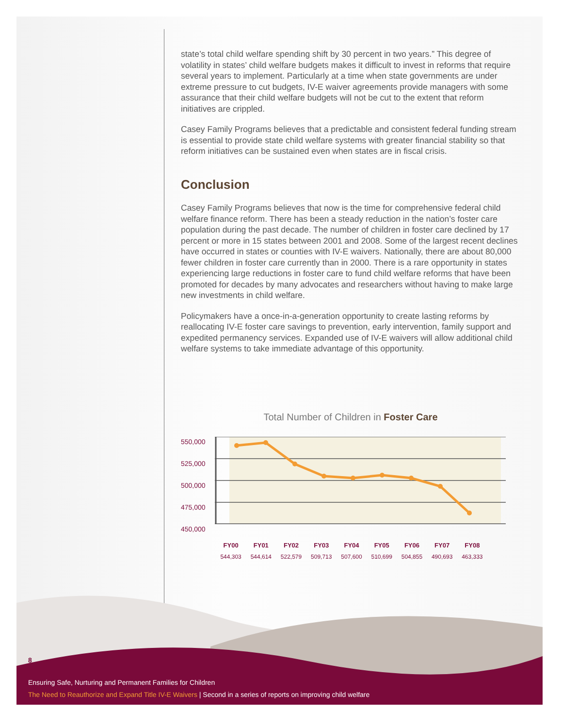state’s total child welfare spending shift by 30 percent in two years.” This degree of volatility in states’ child welfare budgets makes it difficult to invest in reforms that require several years to implement. Particularly at a time when state governments are under extreme pressure to cut budgets, IV-E waiver agreements provide managers with some assurance that their child welfare budgets will not be cut to the extent that reform initiatives are crippled.
Casey Family Programs believes that a predictable and consistent federal funding stream is essential to provide state child welfare systems with greater financial stability so that reform initiatives can be sustained even when states are in fiscal crisis.
Conclusion
Casey Family Programs believes that now is the time for comprehensive federal child welfare finance reform. There has been a steady reduction in the nation’s foster care population during the past decade. The number of children in foster care declined by 17 percent or more in 15 states between 2001 and 2008. Some of the largest recent declines have occurred in states or counties with IV-E waivers. Nationally, there are about 80,000 fewer children in foster care currently than in 2000. There is a rare opportunity in states experiencing large reductions in foster care to fund child welfare reforms that have been promoted for decades by many advocates and researchers without having to make large new investments in child welfare.
Policymakers have a once-in-a-generation opportunity to create lasting reforms by reallocating IV-E foster care savings to prevention, early intervention, family support and expedited permanency services. Expanded use of IV-E waivers will allow additional child welfare systems to take immediate advantage of this opportunity.
Total Number of Children in Foster Care
550,000
525,000
500,000
475,000
450,000
FY00
544,303
FY01
544,614
FY02
522,579
FY03
509,713
FY04
507,600
FY05
510,699
FY06
504,855
FY07
490,693
FY08
463,333
8
Ensuring Safe, Nurturing and Permanent Families for Children
The Need to Reauthorize and Expand Title IV-E Waivers | Second in a series of reports on improving child welfare